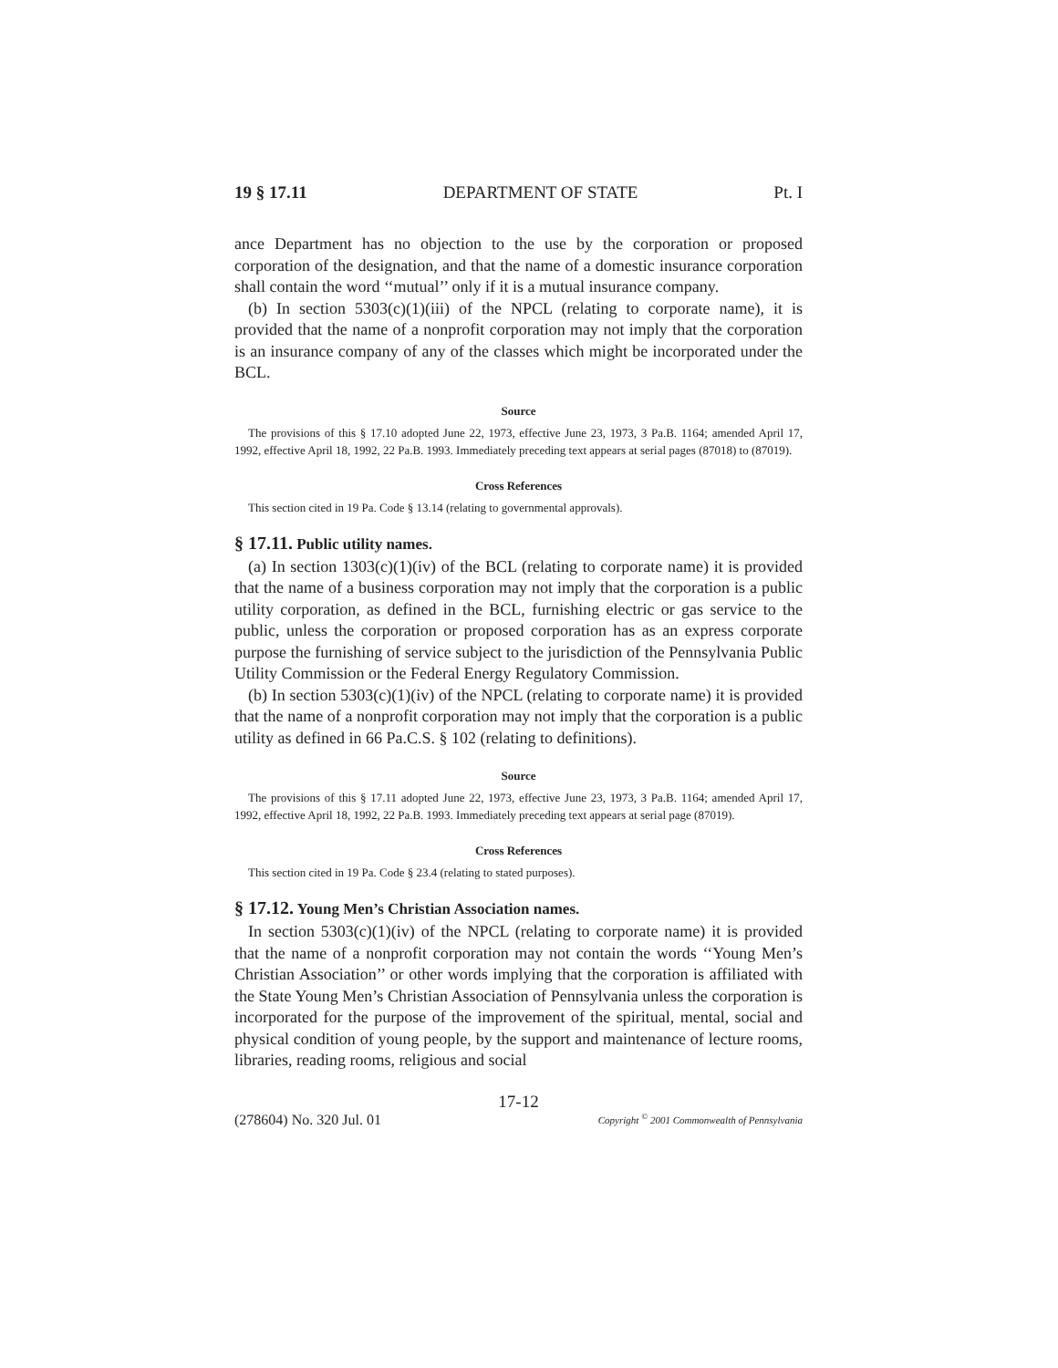19 § 17.11 DEPARTMENT OF STATE Pt. I
ance Department has no objection to the use by the corporation or proposed corporation of the designation, and that the name of a domestic insurance corporation shall contain the word ‘‘mutual’’ only if it is a mutual insurance company.
(b) In section 5303(c)(1)(iii) of the NPCL (relating to corporate name), it is provided that the name of a nonprofit corporation may not imply that the corporation is an insurance company of any of the classes which might be incorporated under the BCL.
Source
The provisions of this § 17.10 adopted June 22, 1973, effective June 23, 1973, 3 Pa.B. 1164; amended April 17, 1992, effective April 18, 1992, 22 Pa.B. 1993. Immediately preceding text appears at serial pages (87018) to (87019).
Cross References
This section cited in 19 Pa. Code § 13.14 (relating to governmental approvals).
§ 17.11. Public utility names.
(a) In section 1303(c)(1)(iv) of the BCL (relating to corporate name) it is provided that the name of a business corporation may not imply that the corporation is a public utility corporation, as defined in the BCL, furnishing electric or gas service to the public, unless the corporation or proposed corporation has as an express corporate purpose the furnishing of service subject to the jurisdiction of the Pennsylvania Public Utility Commission or the Federal Energy Regulatory Commission.
(b) In section 5303(c)(1)(iv) of the NPCL (relating to corporate name) it is provided that the name of a nonprofit corporation may not imply that the corporation is a public utility as defined in 66 Pa.C.S. § 102 (relating to definitions).
Source
The provisions of this § 17.11 adopted June 22, 1973, effective June 23, 1973, 3 Pa.B. 1164; amended April 17, 1992, effective April 18, 1992, 22 Pa.B. 1993. Immediately preceding text appears at serial page (87019).
Cross References
This section cited in 19 Pa. Code § 23.4 (relating to stated purposes).
§ 17.12. Young Men’s Christian Association names.
In section 5303(c)(1)(iv) of the NPCL (relating to corporate name) it is provided that the name of a nonprofit corporation may not contain the words ‘‘Young Men’s Christian Association’’ or other words implying that the corporation is affiliated with the State Young Men’s Christian Association of Pennsylvania unless the corporation is incorporated for the purpose of the improvement of the spiritual, mental, social and physical condition of young people, by the support and maintenance of lecture rooms, libraries, reading rooms, religious and social
17-12
(278604) No. 320 Jul. 01 Copyright <sup>©</sup> 2001 Commonwealth of Pennsylvania